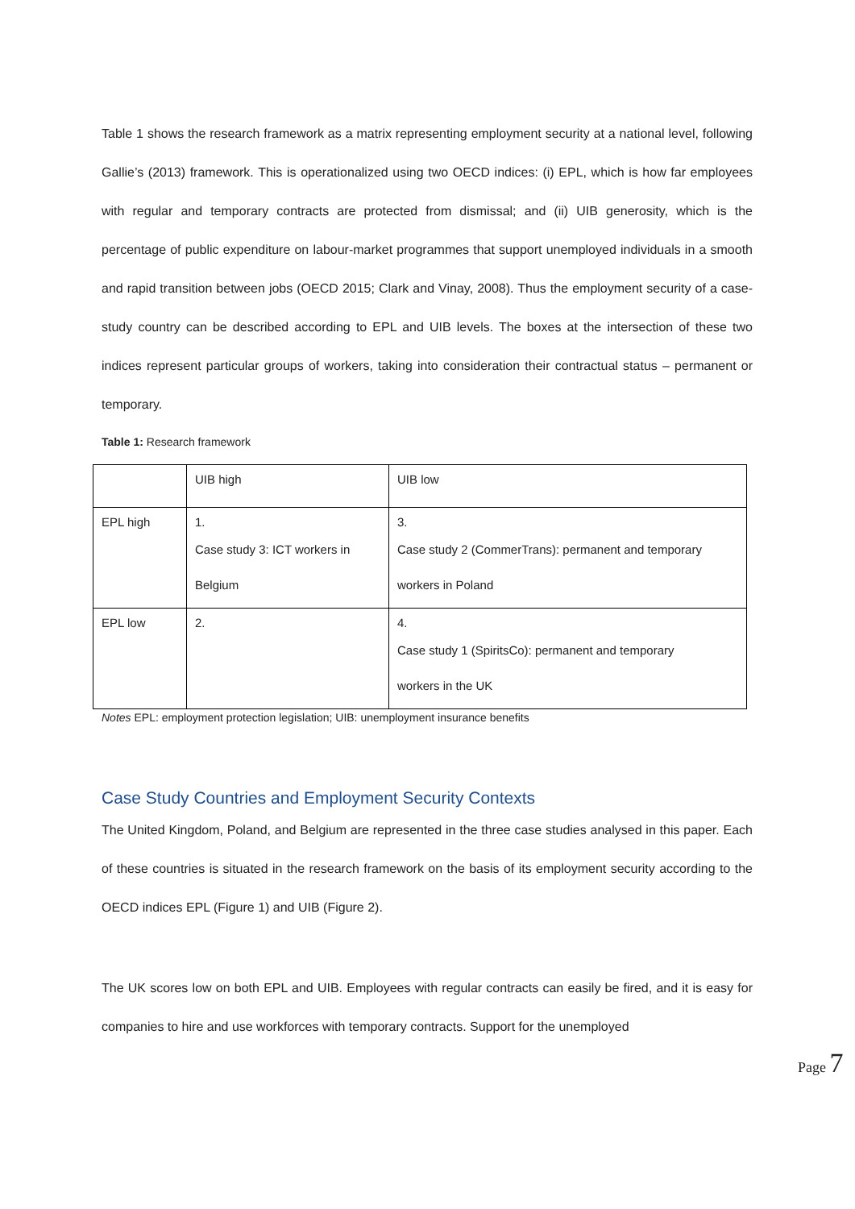Table 1 shows the research framework as a matrix representing employment security at a national level, following Gallie’s (2013) framework. This is operationalized using two OECD indices: (i) EPL, which is how far employees with regular and temporary contracts are protected from dismissal; and (ii) UIB generosity, which is the percentage of public expenditure on labour-market programmes that support unemployed individuals in a smooth and rapid transition between jobs (OECD 2015; Clark and Vinay, 2008). Thus the employment security of a case-study country can be described according to EPL and UIB levels. The boxes at the intersection of these two indices represent particular groups of workers, taking into consideration their contractual status – permanent or temporary.
Table 1: Research framework
| | UIB high | UIB low |
| EPL high | 1. Case study 3: ICT workers in Belgium | 3. Case study 2 (CommerTrans): permanent and temporary workers in Poland |
| EPL low | 2. | 4. Case study 1 (SpiritsCo): permanent and temporary workers in the UK |
Notes EPL: employment protection legislation; UIB: unemployment insurance benefits
Case Study Countries and Employment Security Contexts
The United Kingdom, Poland, and Belgium are represented in the three case studies analysed in this paper. Each of these countries is situated in the research framework on the basis of its employment security according to the OECD indices EPL (Figure 1) and UIB (Figure 2).
The UK scores low on both EPL and UIB. Employees with regular contracts can easily be fired, and it is easy for companies to hire and use workforces with temporary contracts. Support for the unemployed
Page 7